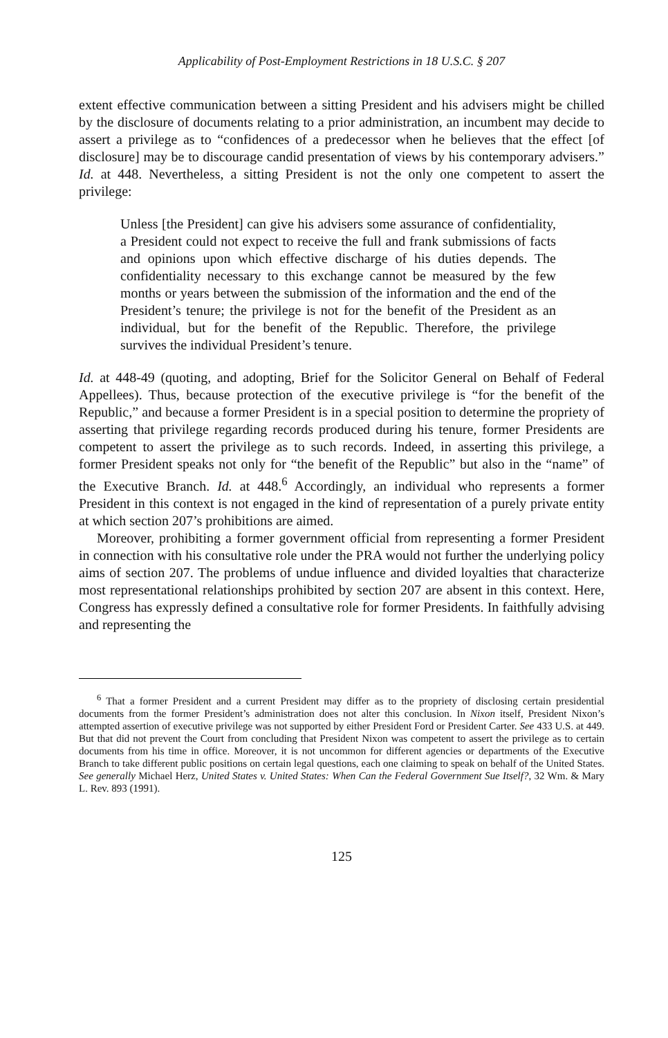Applicability of Post-Employment Restrictions in 18 U.S.C. § 207
extent effective communication between a sitting President and his advisers might be chilled by the disclosure of documents relating to a prior administration, an incumbent may decide to assert a privilege as to “confidences of a predecessor when he believes that the effect [of disclosure] may be to discourage candid presentation of views by his contemporary advisers.” Id. at 448. Nevertheless, a sitting President is not the only one competent to assert the privilege:
Unless [the President] can give his advisers some assurance of confidentiality, a President could not expect to receive the full and frank submissions of facts and opinions upon which effective discharge of his duties depends. The confidentiality necessary to this exchange cannot be measured by the few months or years between the submission of the information and the end of the President’s tenure; the privilege is not for the benefit of the President as an individual, but for the benefit of the Republic. Therefore, the privilege survives the individual President’s tenure.
Id. at 448-49 (quoting, and adopting, Brief for the Solicitor General on Behalf of Federal Appellees). Thus, because protection of the executive privilege is “for the benefit of the Republic,” and because a former President is in a special position to determine the propriety of asserting that privilege regarding records produced during his tenure, former Presidents are competent to assert the privilege as to such records. Indeed, in asserting this privilege, a former President speaks not only for “the benefit of the Republic” but also in the “name” of the Executive Branch. Id. at 448.<sup>6</sup> Accordingly, an individual who represents a former President in this context is not engaged in the kind of representation of a purely private entity at which section 207’s prohibitions are aimed.
Moreover, prohibiting a former government official from representing a former President in connection with his consultative role under the PRA would not further the underlying policy aims of section 207. The problems of undue influence and divided loyalties that characterize most representational relationships prohibited by section 207 are absent in this context. Here, Congress has expressly defined a consultative role for former Presidents. In faithfully advising and representing the
<sup>6</sup> That a former President and a current President may differ as to the propriety of disclosing certain presidential documents from the former President’s administration does not alter this conclusion. In Nixon itself, President Nixon’s attempted assertion of executive privilege was not supported by either President Ford or President Carter. See 433 U.S. at 449. But that did not prevent the Court from concluding that President Nixon was competent to assert the privilege as to certain documents from his time in office. Moreover, it is not uncommon for different agencies or departments of the Executive Branch to take different public positions on certain legal questions, each one claiming to speak on behalf of the United States. See generally Michael Herz, United States v. United States: When Can the Federal Government Sue Itself?, 32 Wm. & Mary L. Rev. 893 (1991).
125